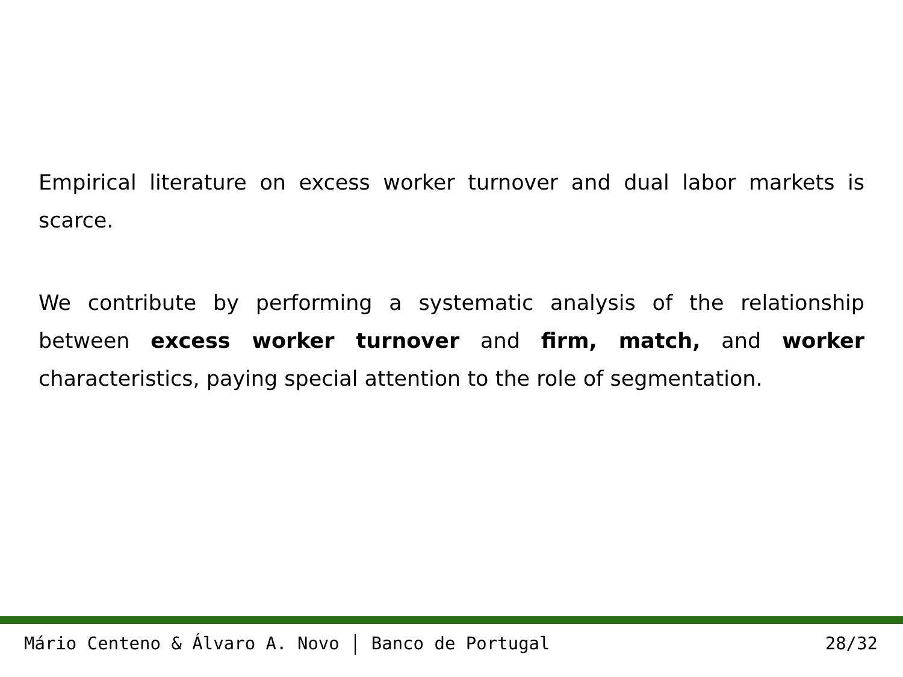Empirical literature on excess worker turnover and dual labor markets is scarce.
We contribute by performing a systematic analysis of the relationship between excess worker turnover and firm, match, and worker characteristics, paying special attention to the role of segmentation.
Mário Centeno & Álvaro A. Novo Banco de Portugal 28/32